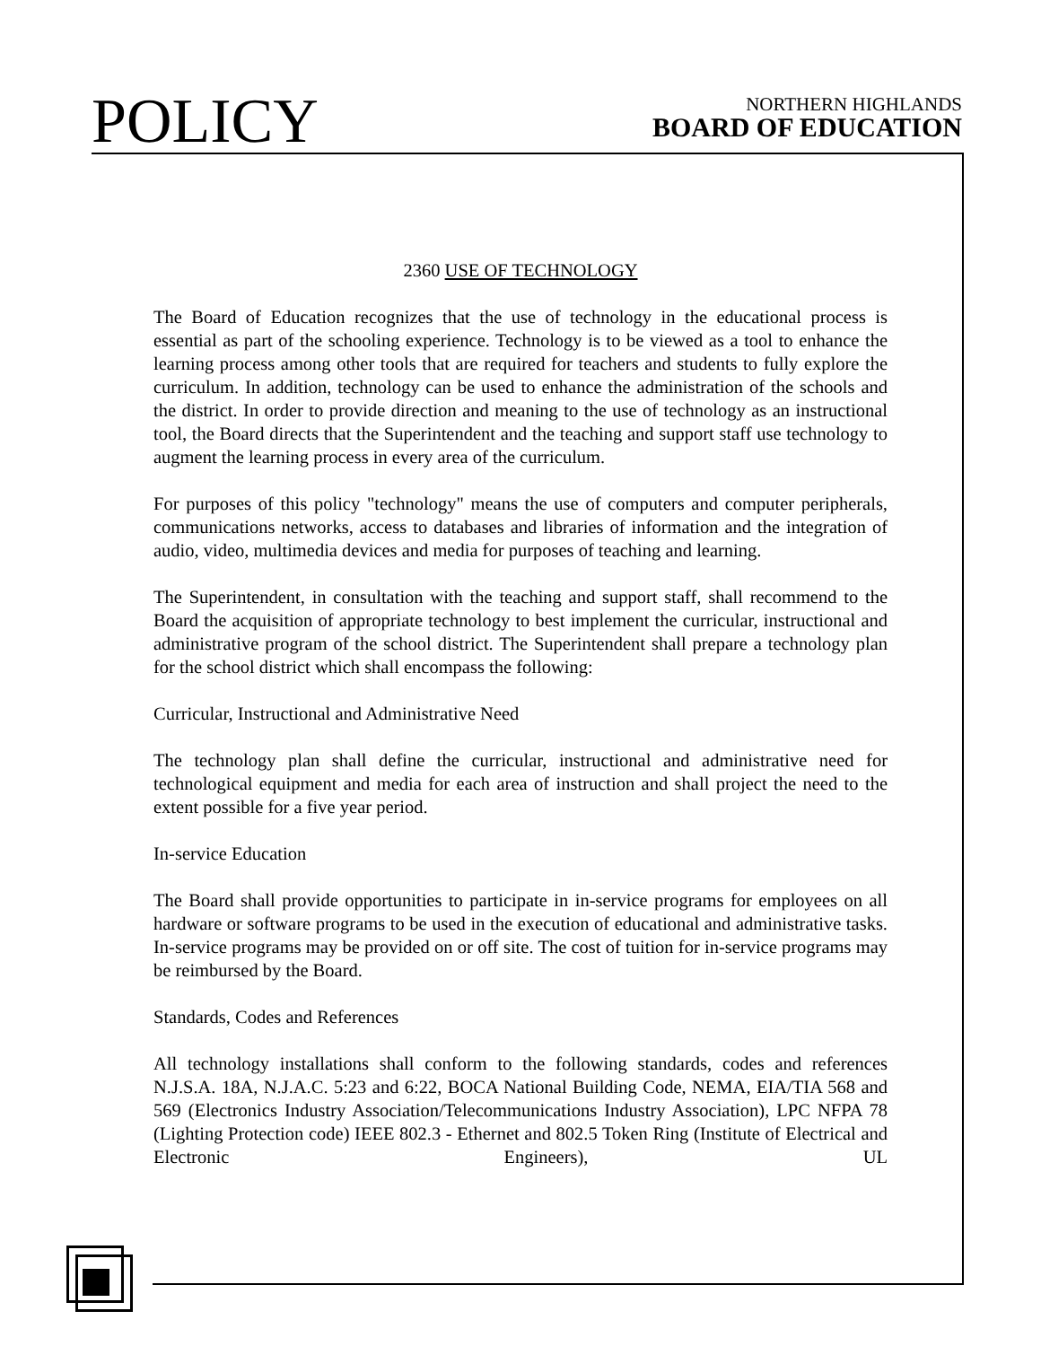POLICY
NORTHERN HIGHLANDS
BOARD OF EDUCATION
2360 USE OF TECHNOLOGY
The Board of Education recognizes that the use of technology in the educational process is essential as part of the schooling experience. Technology is to be viewed as a tool to enhance the learning process among other tools that are required for teachers and students to fully explore the curriculum. In addition, technology can be used to enhance the administration of the schools and the district. In order to provide direction and meaning to the use of technology as an instructional tool, the Board directs that the Superintendent and the teaching and support staff use technology to augment the learning process in every area of the curriculum.
For purposes of this policy "technology" means the use of computers and computer peripherals, communications networks, access to databases and libraries of information and the integration of audio, video, multimedia devices and media for purposes of teaching and learning.
The Superintendent, in consultation with the teaching and support staff, shall recommend to the Board the acquisition of appropriate technology to best implement the curricular, instructional and administrative program of the school district. The Superintendent shall prepare a technology plan for the school district which shall encompass the following:
Curricular, Instructional and Administrative Need
The technology plan shall define the curricular, instructional and administrative need for technological equipment and media for each area of instruction and shall project the need to the extent possible for a five year period.
In-service Education
The Board shall provide opportunities to participate in in-service programs for employees on all hardware or software programs to be used in the execution of educational and administrative tasks. In-service programs may be provided on or off site. The cost of tuition for in-service programs may be reimbursed by the Board.
Standards, Codes and References
All technology installations shall conform to the following standards, codes and references N.J.S.A. 18A, N.J.A.C. 5:23 and 6:22, BOCA National Building Code, NEMA, EIA/TIA 568 and 569 (Electronics Industry Association/Telecommunications Industry Association), LPC NFPA 78 (Lighting Protection code) IEEE 802.3 - Ethernet and 802.5 Token Ring (Institute of Electrical and Electronic Engineers), UL